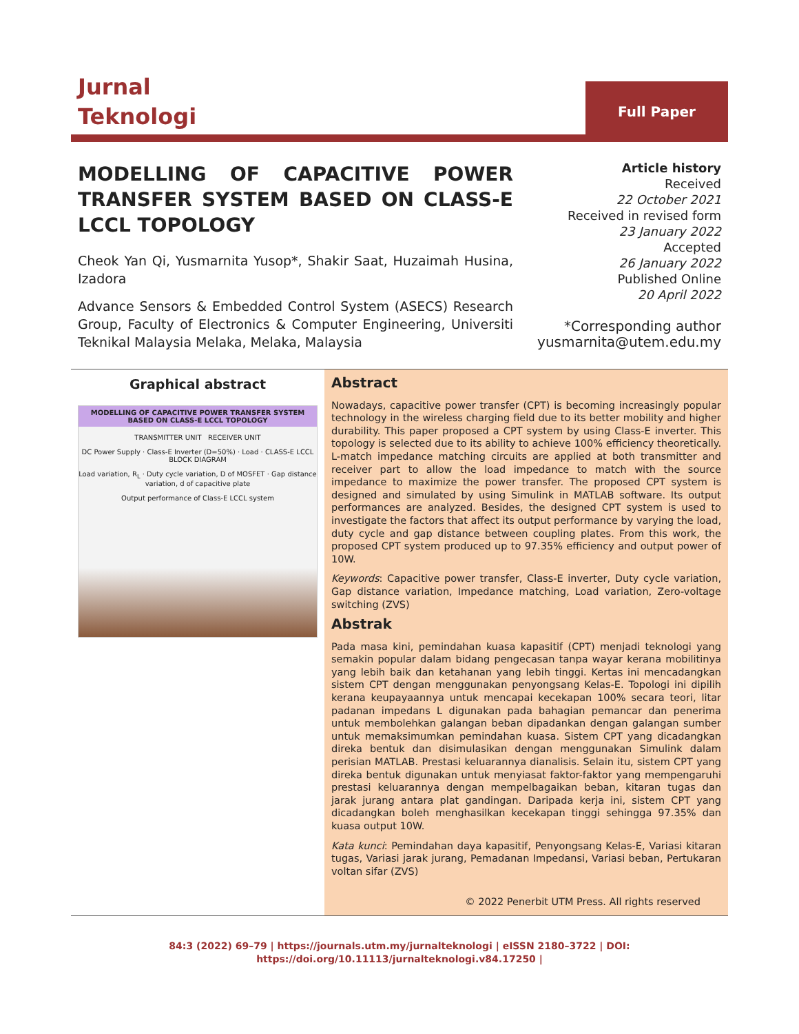Jurnal
Teknologi
Full Paper
MODELLING OF CAPACITIVE POWER TRANSFER SYSTEM BASED ON CLASS-E LCCL TOPOLOGY
Cheok Yan Qi, Yusmarnita Yusop*, Shakir Saat, Huzaimah Husina, Izadora
Advance Sensors & Embedded Control System (ASECS) Research Group, Faculty of Electronics & Computer Engineering, Universiti Teknikal Malaysia Melaka, Melaka, Malaysia
Article history
Received
22 October 2021
Received in revised form
23 January 2022
Accepted
26 January 2022
Published Online
20 April 2022
*Corresponding author
yusmarnita@utem.edu.my
Graphical abstract
MODELLING OF CAPACITIVE POWER TRANSFER SYSTEM BASED ON CLASS-E LCCL TOPOLOGY
TRANSMITTER UNIT RECEIVER UNIT
DC Power Supply · Class-E Inverter (D=50%) · Load · CLASS-E LCCL BLOCK DIAGRAM
Load variation, R<sub>L</sub> · Duty cycle variation, D of MOSFET · Gap distance variation, d of capacitive plate
Output performance of Class-E LCCL system
Abstract
Nowadays, capacitive power transfer (CPT) is becoming increasingly popular technology in the wireless charging field due to its better mobility and higher durability. This paper proposed a CPT system by using Class-E inverter. This topology is selected due to its ability to achieve 100% efficiency theoretically. L-match impedance matching circuits are applied at both transmitter and receiver part to allow the load impedance to match with the source impedance to maximize the power transfer. The proposed CPT system is designed and simulated by using Simulink in MATLAB software. Its output performances are analyzed. Besides, the designed CPT system is used to investigate the factors that affect its output performance by varying the load, duty cycle and gap distance between coupling plates. From this work, the proposed CPT system produced up to 97.35% efficiency and output power of 10W.
Keywords: Capacitive power transfer, Class-E inverter, Duty cycle variation, Gap distance variation, Impedance matching, Load variation, Zero-voltage switching (ZVS)
Abstrak
Pada masa kini, pemindahan kuasa kapasitif (CPT) menjadi teknologi yang semakin popular dalam bidang pengecasan tanpa wayar kerana mobilitinya yang lebih baik dan ketahanan yang lebih tinggi. Kertas ini mencadangkan sistem CPT dengan menggunakan penyongsang Kelas-E. Topologi ini dipilih kerana keupayaannya untuk mencapai kecekapan 100% secara teori, litar padanan impedans L digunakan pada bahagian pemancar dan penerima untuk membolehkan galangan beban dipadankan dengan galangan sumber untuk memaksimumkan pemindahan kuasa. Sistem CPT yang dicadangkan direka bentuk dan disimulasikan dengan menggunakan Simulink dalam perisian MATLAB. Prestasi keluarannya dianalisis. Selain itu, sistem CPT yang direka bentuk digunakan untuk menyiasat faktor-faktor yang mempengaruhi prestasi keluarannya dengan mempelbagaikan beban, kitaran tugas dan jarak jurang antara plat gandingan. Daripada kerja ini, sistem CPT yang dicadangkan boleh menghasilkan kecekapan tinggi sehingga 97.35% dan kuasa output 10W.
Kata kunci: Pemindahan daya kapasitif, Penyongsang Kelas-E, Variasi kitaran tugas, Variasi jarak jurang, Pemadanan Impedansi, Variasi beban, Pertukaran voltan sifar (ZVS)
© 2022 Penerbit UTM Press. All rights reserved
84:3 (2022) 69–79 | https://journals.utm.my/jurnalteknologi | eISSN 2180–3722 | DOI:
https://doi.org/10.11113/jurnalteknologi.v84.17250 |